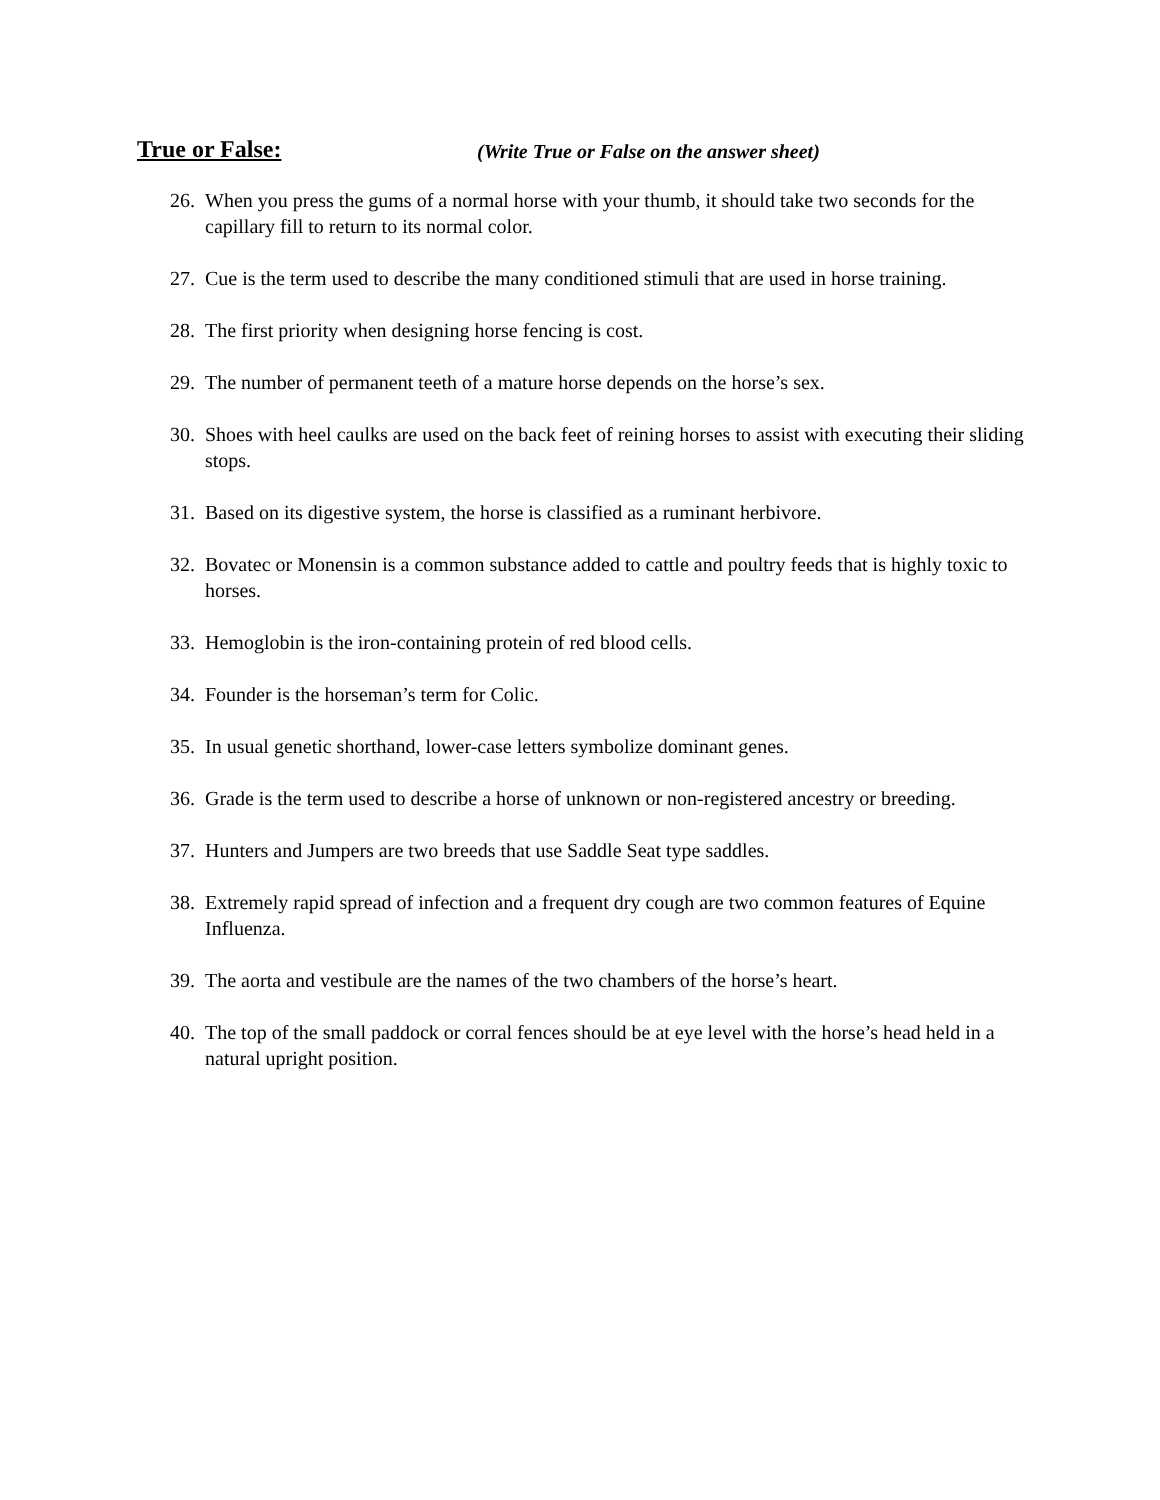True or False: (Write True or False on the answer sheet)
26. When you press the gums of a normal horse with your thumb, it should take two seconds for the capillary fill to return to its normal color.
27. Cue is the term used to describe the many conditioned stimuli that are used in horse training.
28. The first priority when designing horse fencing is cost.
29. The number of permanent teeth of a mature horse depends on the horse’s sex.
30. Shoes with heel caulks are used on the back feet of reining horses to assist with executing their sliding stops.
31. Based on its digestive system, the horse is classified as a ruminant herbivore.
32. Bovatec or Monensin is a common substance added to cattle and poultry feeds that is highly toxic to horses.
33. Hemoglobin is the iron-containing protein of red blood cells.
34. Founder is the horseman’s term for Colic.
35. In usual genetic shorthand, lower-case letters symbolize dominant genes.
36. Grade is the term used to describe a horse of unknown or non-registered ancestry or breeding.
37. Hunters and Jumpers are two breeds that use Saddle Seat type saddles.
38. Extremely rapid spread of infection and a frequent dry cough are two common features of Equine Influenza.
39. The aorta and vestibule are the names of the two chambers of the horse’s heart.
40. The top of the small paddock or corral fences should be at eye level with the horse’s head held in a natural upright position.